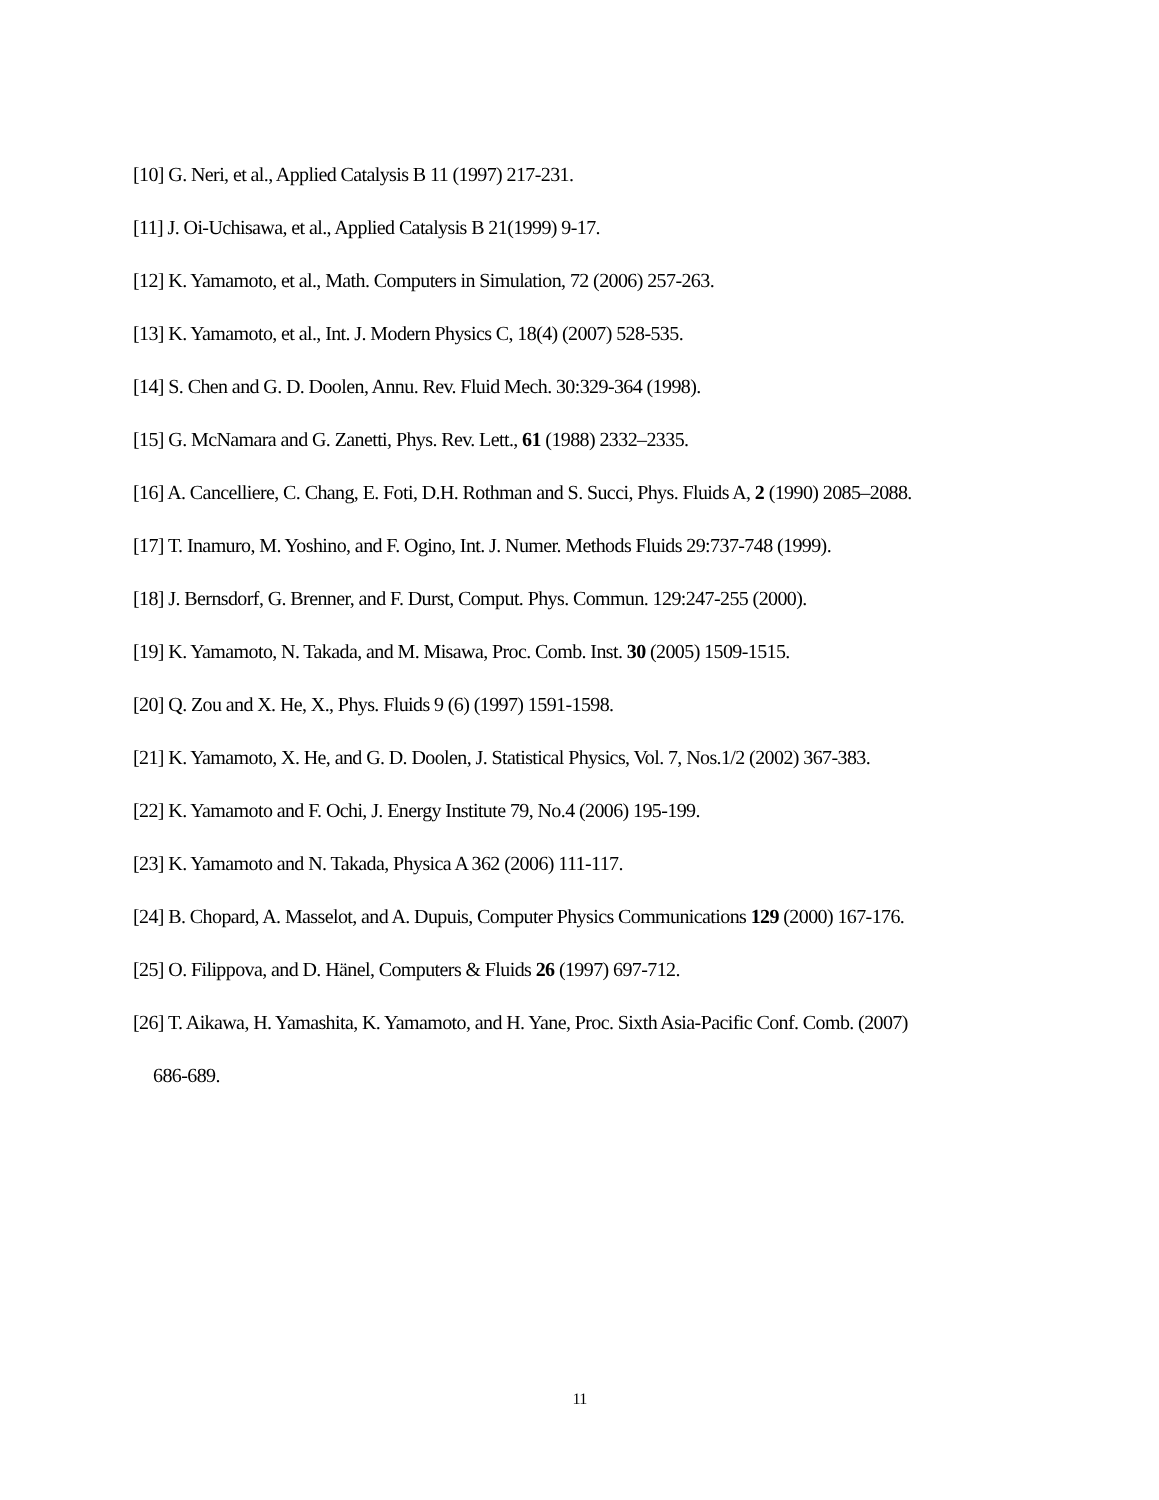[10] G. Neri, et al., Applied Catalysis B 11 (1997) 217-231.
[11] J. Oi-Uchisawa, et al., Applied Catalysis B 21(1999) 9-17.
[12] K. Yamamoto, et al., Math. Computers in Simulation, 72 (2006) 257-263.
[13] K. Yamamoto, et al., Int. J. Modern Physics C, 18(4) (2007) 528-535.
[14] S. Chen and G. D. Doolen, Annu. Rev. Fluid Mech. 30:329-364 (1998).
[15] G. McNamara and G. Zanetti, Phys. Rev. Lett., 61 (1988) 2332–2335.
[16] A. Cancelliere, C. Chang, E. Foti, D.H. Rothman and S. Succi, Phys. Fluids A, 2 (1990) 2085–2088.
[17] T. Inamuro, M. Yoshino, and F. Ogino, Int. J. Numer. Methods Fluids 29:737-748 (1999).
[18] J. Bernsdorf, G. Brenner, and F. Durst, Comput. Phys. Commun. 129:247-255 (2000).
[19] K. Yamamoto, N. Takada, and M. Misawa, Proc. Comb. Inst. 30 (2005) 1509-1515.
[20] Q. Zou and X. He, X., Phys. Fluids 9 (6) (1997) 1591-1598.
[21] K. Yamamoto, X. He, and G. D. Doolen, J. Statistical Physics, Vol. 7, Nos.1/2 (2002) 367-383.
[22] K. Yamamoto and F. Ochi, J. Energy Institute 79, No.4 (2006) 195-199.
[23] K. Yamamoto and N. Takada, Physica A 362 (2006) 111-117.
[24] B. Chopard, A. Masselot, and A. Dupuis, Computer Physics Communications 129 (2000) 167-176.
[25] O. Filippova, and D. Hänel, Computers & Fluids 26 (1997) 697-712.
[26] T. Aikawa, H. Yamashita, K. Yamamoto, and H. Yane, Proc. Sixth Asia-Pacific Conf. Comb. (2007)
686-689.
11